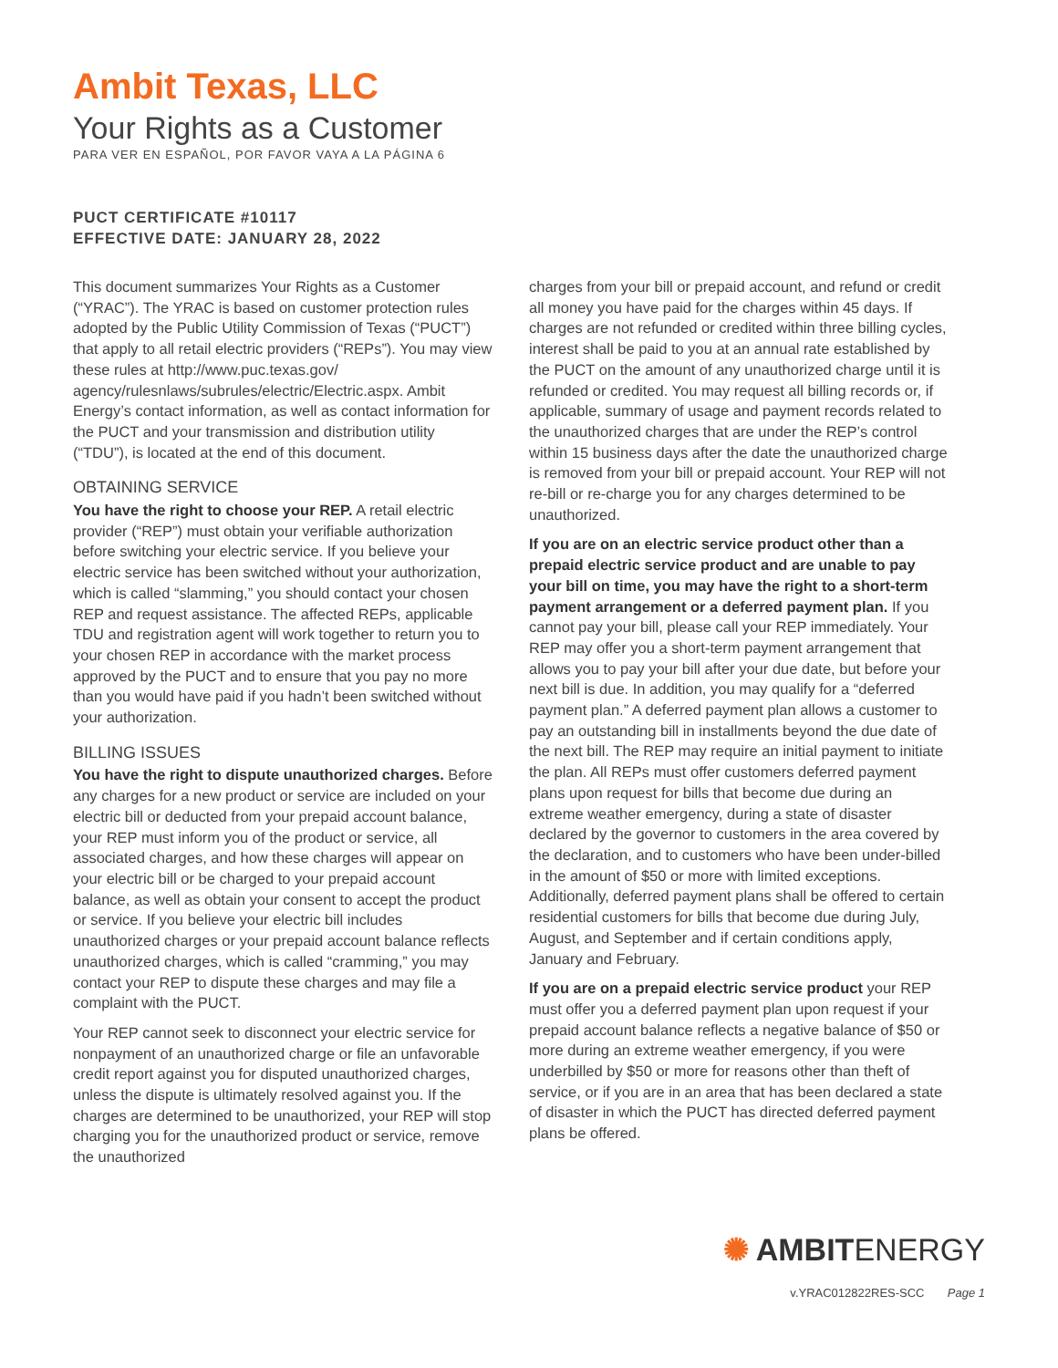Ambit Texas, LLC
Your Rights as a Customer
PARA VER EN ESPAÑOL, POR FAVOR VAYA A LA PÁGINA 6
PUCT CERTIFICATE #10117
EFFECTIVE DATE: JANUARY 28, 2022
This document summarizes Your Rights as a Customer (“YRAC”). The YRAC is based on customer protection rules adopted by the Public Utility Commission of Texas (“PUCT”) that apply to all retail electric providers (“REPs”). You may view these rules at http://www.puc.texas.gov/ agency/rulesnlaws/subrules/electric/Electric.aspx. Ambit Energy’s contact information, as well as contact information for the PUCT and your transmission and distribution utility (“TDU”), is located at the end of this document.
OBTAINING SERVICE
You have the right to choose your REP. A retail electric provider (“REP”) must obtain your verifiable authorization before switching your electric service. If you believe your electric service has been switched without your authorization, which is called “slamming,” you should contact your chosen REP and request assistance. The affected REPs, applicable TDU and registration agent will work together to return you to your chosen REP in accordance with the market process approved by the PUCT and to ensure that you pay no more than you would have paid if you hadn’t been switched without your authorization.
BILLING ISSUES
You have the right to dispute unauthorized charges. Before any charges for a new product or service are included on your electric bill or deducted from your prepaid account balance, your REP must inform you of the product or service, all associated charges, and how these charges will appear on your electric bill or be charged to your prepaid account balance, as well as obtain your consent to accept the product or service. If you believe your electric bill includes unauthorized charges or your prepaid account balance reflects unauthorized charges, which is called “cramming,” you may contact your REP to dispute these charges and may file a complaint with the PUCT.
Your REP cannot seek to disconnect your electric service for nonpayment of an unauthorized charge or file an unfavorable credit report against you for disputed unauthorized charges, unless the dispute is ultimately resolved against you. If the charges are determined to be unauthorized, your REP will stop charging you for the unauthorized product or service, remove the unauthorized
charges from your bill or prepaid account, and refund or credit all money you have paid for the charges within 45 days. If charges are not refunded or credited within three billing cycles, interest shall be paid to you at an annual rate established by the PUCT on the amount of any unauthorized charge until it is refunded or credited. You may request all billing records or, if applicable, summary of usage and payment records related to the unauthorized charges that are under the REP’s control within 15 business days after the date the unauthorized charge is removed from your bill or prepaid account. Your REP will not re-bill or re-charge you for any charges determined to be unauthorized.
If you are on an electric service product other than a prepaid electric service product and are unable to pay your bill on time, you may have the right to a short-term payment arrangement or a deferred payment plan. If you cannot pay your bill, please call your REP immediately. Your REP may offer you a short-term payment arrangement that allows you to pay your bill after your due date, but before your next bill is due. In addition, you may qualify for a “deferred payment plan.” A deferred payment plan allows a customer to pay an outstanding bill in installments beyond the due date of the next bill. The REP may require an initial payment to initiate the plan. All REPs must offer customers deferred payment plans upon request for bills that become due during an extreme weather emergency, during a state of disaster declared by the governor to customers in the area covered by the declaration, and to customers who have been under-billed in the amount of $50 or more with limited exceptions. Additionally, deferred payment plans shall be offered to certain residential customers for bills that become due during July, August, and September and if certain conditions apply, January and February.
If you are on a prepaid electric service product your REP must offer you a deferred payment plan upon request if your prepaid account balance reflects a negative balance of $50 or more during an extreme weather emergency, if you were underbilled by $50 or more for reasons other than theft of service, or if you are in an area that has been declared a state of disaster in which the PUCT has directed deferred payment plans be offered.
✺ AMBITENERGY
v.YRAC012822RES-SCC Page 1